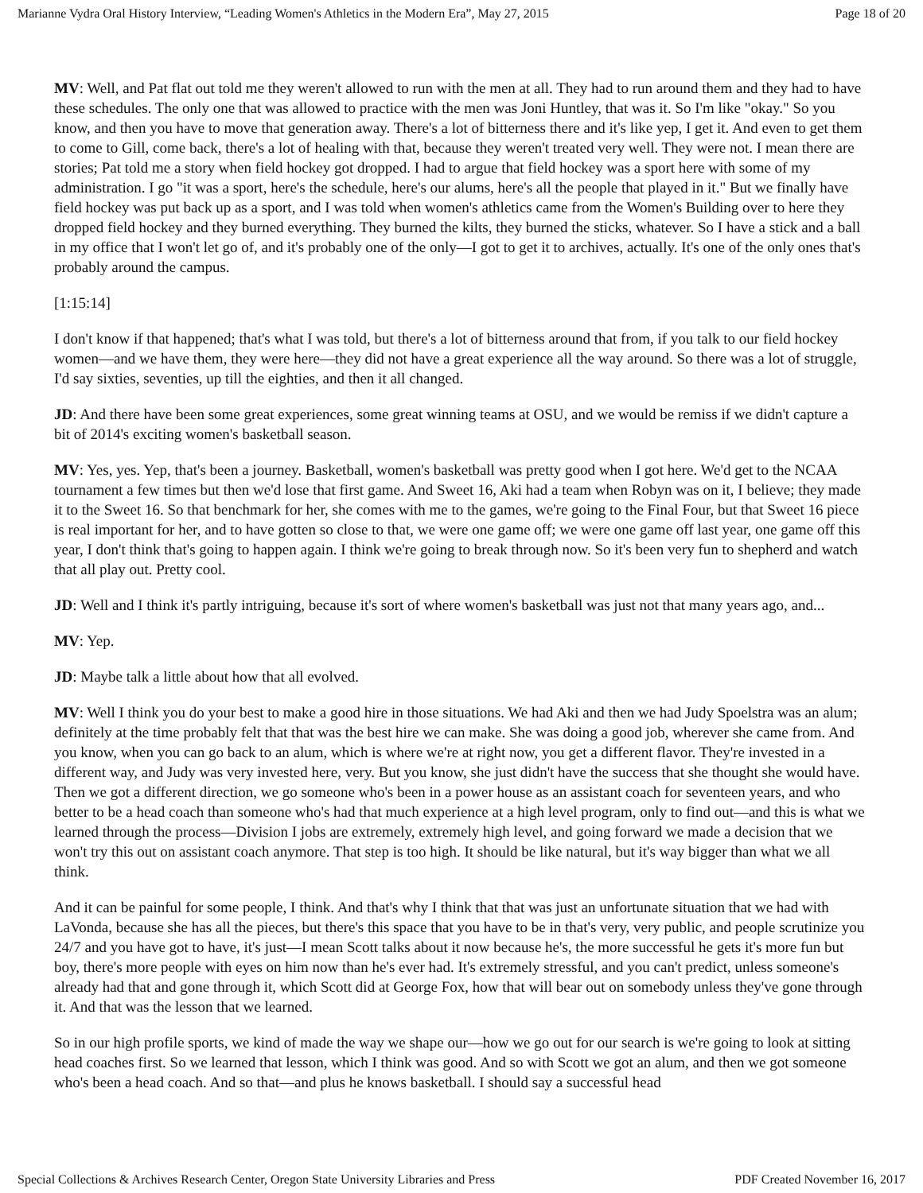Marianne Vydra Oral History Interview, “Leading Women's Athletics in the Modern Era”, May 27, 2015 Page 18 of 20
MV: Well, and Pat flat out told me they weren't allowed to run with the men at all. They had to run around them and they had to have these schedules. The only one that was allowed to practice with the men was Joni Huntley, that was it. So I'm like "okay." So you know, and then you have to move that generation away. There's a lot of bitterness there and it's like yep, I get it. And even to get them to come to Gill, come back, there's a lot of healing with that, because they weren't treated very well. They were not. I mean there are stories; Pat told me a story when field hockey got dropped. I had to argue that field hockey was a sport here with some of my administration. I go "it was a sport, here's the schedule, here's our alums, here's all the people that played in it." But we finally have field hockey was put back up as a sport, and I was told when women's athletics came from the Women's Building over to here they dropped field hockey and they burned everything. They burned the kilts, they burned the sticks, whatever. So I have a stick and a ball in my office that I won't let go of, and it's probably one of the only—I got to get it to archives, actually. It's one of the only ones that's probably around the campus.
[1:15:14]
I don't know if that happened; that's what I was told, but there's a lot of bitterness around that from, if you talk to our field hockey women—and we have them, they were here—they did not have a great experience all the way around. So there was a lot of struggle, I'd say sixties, seventies, up till the eighties, and then it all changed.
JD: And there have been some great experiences, some great winning teams at OSU, and we would be remiss if we didn't capture a bit of 2014's exciting women's basketball season.
MV: Yes, yes. Yep, that's been a journey. Basketball, women's basketball was pretty good when I got here. We'd get to the NCAA tournament a few times but then we'd lose that first game. And Sweet 16, Aki had a team when Robyn was on it, I believe; they made it to the Sweet 16. So that benchmark for her, she comes with me to the games, we're going to the Final Four, but that Sweet 16 piece is real important for her, and to have gotten so close to that, we were one game off; we were one game off last year, one game off this year, I don't think that's going to happen again. I think we're going to break through now. So it's been very fun to shepherd and watch that all play out. Pretty cool.
JD: Well and I think it's partly intriguing, because it's sort of where women's basketball was just not that many years ago, and...
MV: Yep.
JD: Maybe talk a little about how that all evolved.
MV: Well I think you do your best to make a good hire in those situations. We had Aki and then we had Judy Spoelstra was an alum; definitely at the time probably felt that that was the best hire we can make. She was doing a good job, wherever she came from. And you know, when you can go back to an alum, which is where we're at right now, you get a different flavor. They're invested in a different way, and Judy was very invested here, very. But you know, she just didn't have the success that she thought she would have. Then we got a different direction, we go someone who's been in a power house as an assistant coach for seventeen years, and who better to be a head coach than someone who's had that much experience at a high level program, only to find out—and this is what we learned through the process—Division I jobs are extremely, extremely high level, and going forward we made a decision that we won't try this out on assistant coach anymore. That step is too high. It should be like natural, but it's way bigger than what we all think.
And it can be painful for some people, I think. And that's why I think that that was just an unfortunate situation that we had with LaVonda, because she has all the pieces, but there's this space that you have to be in that's very, very public, and people scrutinize you 24/7 and you have got to have, it's just—I mean Scott talks about it now because he's, the more successful he gets it's more fun but boy, there's more people with eyes on him now than he's ever had. It's extremely stressful, and you can't predict, unless someone's already had that and gone through it, which Scott did at George Fox, how that will bear out on somebody unless they've gone through it. And that was the lesson that we learned.
So in our high profile sports, we kind of made the way we shape our—how we go out for our search is we're going to look at sitting head coaches first. So we learned that lesson, which I think was good. And so with Scott we got an alum, and then we got someone who's been a head coach. And so that—and plus he knows basketball. I should say a successful head
Special Collections & Archives Research Center, Oregon State University Libraries and Press PDF Created November 16, 2017